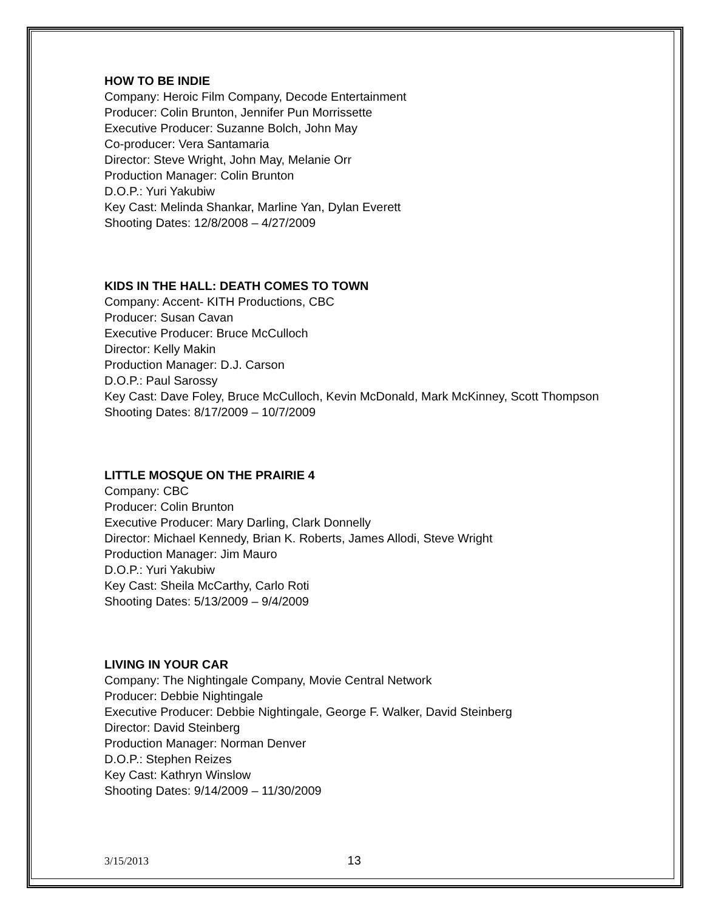HOW TO BE INDIE
Company: Heroic Film Company, Decode Entertainment
Producer: Colin Brunton, Jennifer Pun Morrissette
Executive Producer: Suzanne Bolch, John May
Co-producer: Vera Santamaria
Director: Steve Wright, John May, Melanie Orr
Production Manager: Colin Brunton
D.O.P.: Yuri Yakubiw
Key Cast: Melinda Shankar, Marline Yan, Dylan Everett
Shooting Dates: 12/8/2008 – 4/27/2009
KIDS IN THE HALL: DEATH COMES TO TOWN
Company: Accent- KITH Productions, CBC
Producer: Susan Cavan
Executive Producer: Bruce McCulloch
Director: Kelly Makin
Production Manager: D.J. Carson
D.O.P.: Paul Sarossy
Key Cast: Dave Foley, Bruce McCulloch, Kevin McDonald, Mark McKinney, Scott Thompson
Shooting Dates: 8/17/2009 – 10/7/2009
LITTLE MOSQUE ON THE PRAIRIE 4
Company: CBC
Producer: Colin Brunton
Executive Producer: Mary Darling, Clark Donnelly
Director: Michael Kennedy, Brian K. Roberts, James Allodi, Steve Wright
Production Manager: Jim Mauro
D.O.P.: Yuri Yakubiw
Key Cast: Sheila McCarthy, Carlo Roti
Shooting Dates: 5/13/2009 – 9/4/2009
LIVING IN YOUR CAR
Company: The Nightingale Company, Movie Central Network
Producer: Debbie Nightingale
Executive Producer: Debbie Nightingale, George F. Walker, David Steinberg
Director: David Steinberg
Production Manager: Norman Denver
D.O.P.: Stephen Reizes
Key Cast: Kathryn Winslow
Shooting Dates: 9/14/2009 – 11/30/2009
3/15/2013 13